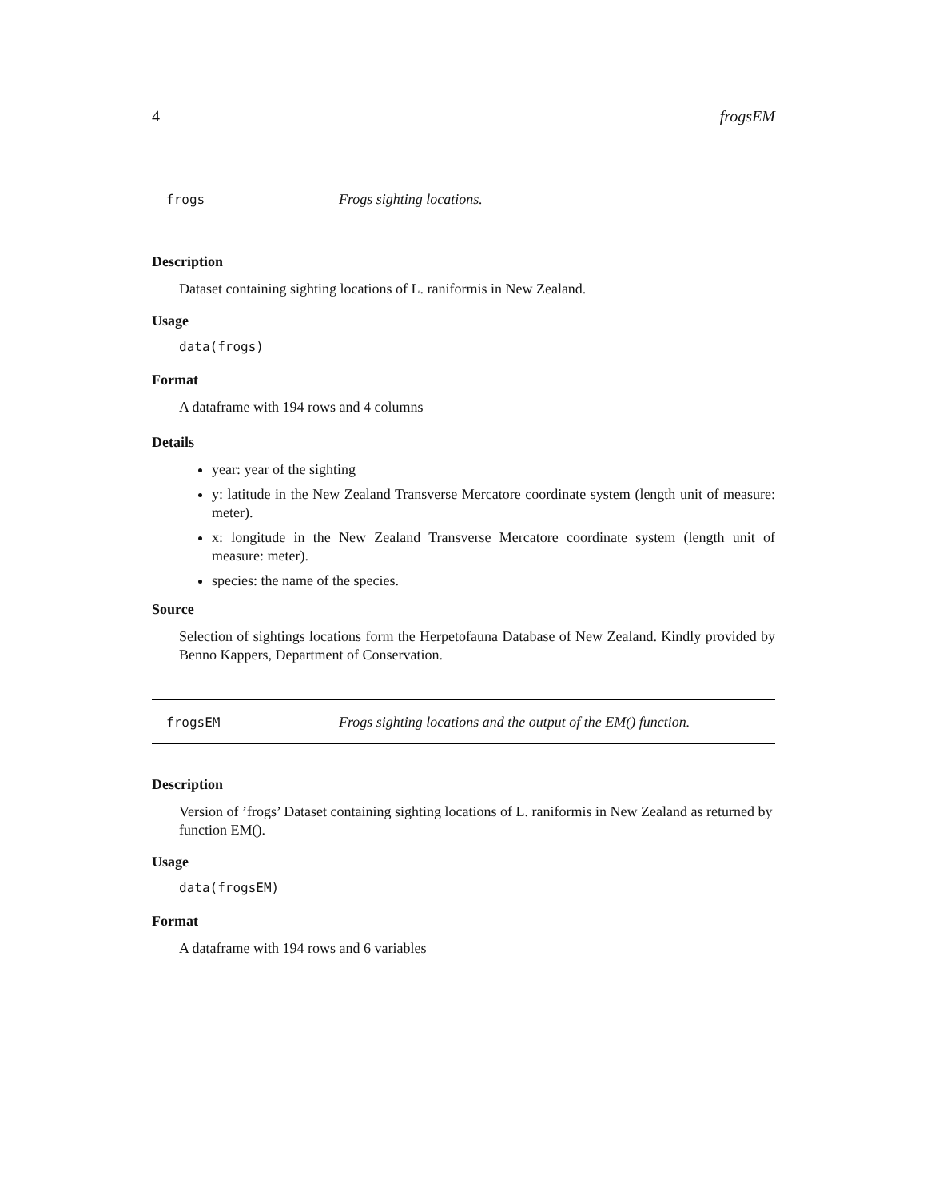4 frogsEM
frogs Frogs sighting locations.
Description
Dataset containing sighting locations of L. raniformis in New Zealand.
Usage
data(frogs)
Format
A dataframe with 194 rows and 4 columns
Details
year: year of the sighting
y: latitude in the New Zealand Transverse Mercatore coordinate system (length unit of measure: meter).
x: longitude in the New Zealand Transverse Mercatore coordinate system (length unit of measure: meter).
species: the name of the species.
Source
Selection of sightings locations form the Herpetofauna Database of New Zealand. Kindly provided by Benno Kappers, Department of Conservation.
frogsEM Frogs sighting locations and the output of the EM() function.
Description
Version of ’frogs’ Dataset containing sighting locations of L. raniformis in New Zealand as returned by function EM().
Usage
data(frogsEM)
Format
A dataframe with 194 rows and 6 variables